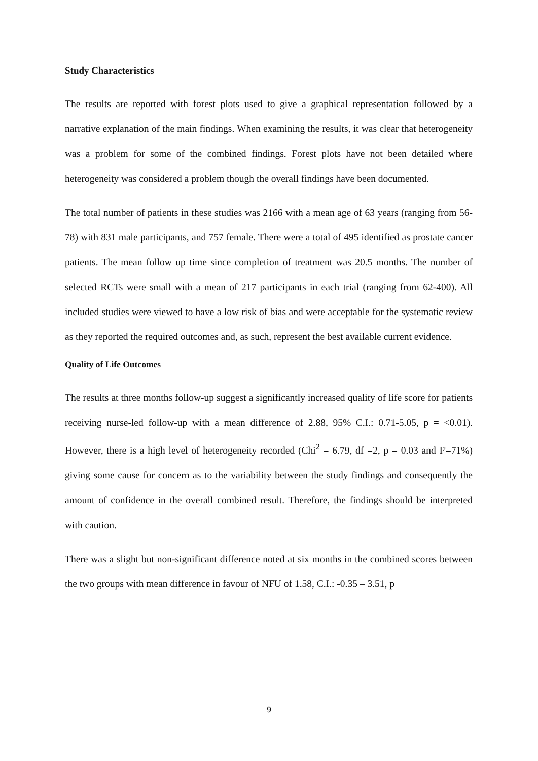Study Characteristics
The results are reported with forest plots used to give a graphical representation followed by a narrative explanation of the main findings. When examining the results, it was clear that heterogeneity was a problem for some of the combined findings. Forest plots have not been detailed where heterogeneity was considered a problem though the overall findings have been documented.
The total number of patients in these studies was 2166 with a mean age of 63 years (ranging from 56-78) with 831 male participants, and 757 female. There were a total of 495 identified as prostate cancer patients. The mean follow up time since completion of treatment was 20.5 months. The number of selected RCTs were small with a mean of 217 participants in each trial (ranging from 62-400). All included studies were viewed to have a low risk of bias and were acceptable for the systematic review as they reported the required outcomes and, as such, represent the best available current evidence.
Quality of Life Outcomes
The results at three months follow-up suggest a significantly increased quality of life score for patients receiving nurse-led follow-up with a mean difference of 2.88, 95% C.I.: 0.71-5.05, p = <0.01). However, there is a high level of heterogeneity recorded (Chi<sup>2</sup> = 6.79, df =2, p = 0.03 and I²=71%) giving some cause for concern as to the variability between the study findings and consequently the amount of confidence in the overall combined result. Therefore, the findings should be interpreted with caution.
There was a slight but non-significant difference noted at six months in the combined scores between the two groups with mean difference in favour of NFU of 1.58, C.I.: -0.35 – 3.51, p
9